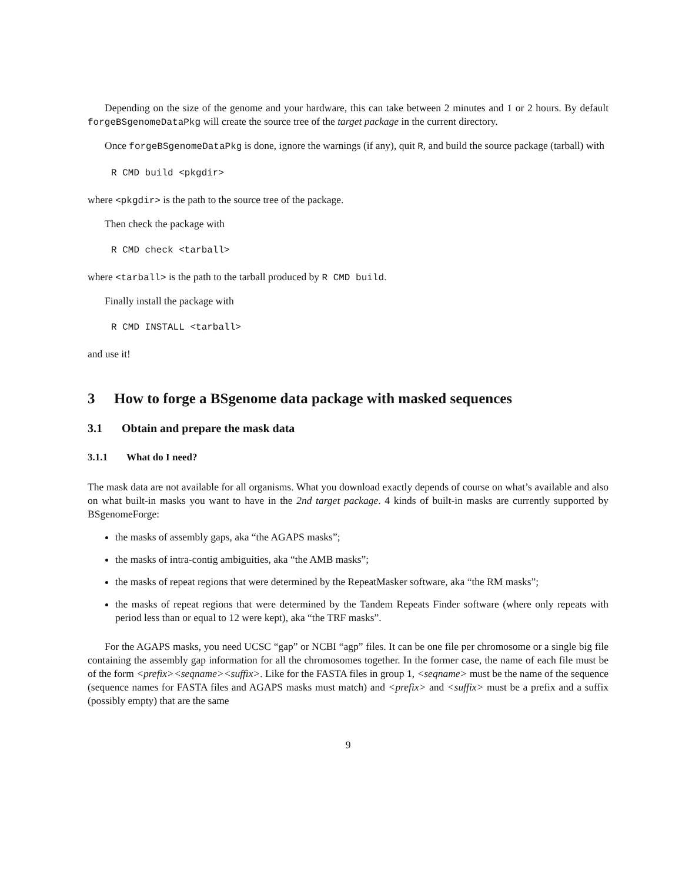Depending on the size of the genome and your hardware, this can take between 2 minutes and 1 or 2 hours. By default forgeBSgenomeDataPkg will create the source tree of the target package in the current directory.
Once forgeBSgenomeDataPkg is done, ignore the warnings (if any), quit R, and build the source package (tarball) with
R CMD build <pkgdir>
where <pkgdir> is the path to the source tree of the package.
Then check the package with
R CMD check <tarball>
where <tarball> is the path to the tarball produced by R CMD build.
Finally install the package with
R CMD INSTALL <tarball>
and use it!
3 How to forge a BSgenome data package with masked sequences
3.1 Obtain and prepare the mask data
3.1.1 What do I need?
The mask data are not available for all organisms. What you download exactly depends of course on what’s available and also on what built-in masks you want to have in the 2nd target package. 4 kinds of built-in masks are currently supported by BSgenomeForge:
the masks of assembly gaps, aka “the AGAPS masks”;
the masks of intra-contig ambiguities, aka “the AMB masks”;
the masks of repeat regions that were determined by the RepeatMasker software, aka “the RM masks”;
the masks of repeat regions that were determined by the Tandem Repeats Finder software (where only repeats with period less than or equal to 12 were kept), aka “the TRF masks”.
For the AGAPS masks, you need UCSC “gap” or NCBI “agp” files. It can be one file per chromosome or a single big file containing the assembly gap information for all the chromosomes together. In the former case, the name of each file must be of the form <prefix><seqname><suffix>. Like for the FASTA files in group 1, <seqname> must be the name of the sequence (sequence names for FASTA files and AGAPS masks must match) and <prefix> and <suffix> must be a prefix and a suffix (possibly empty) that are the same
9